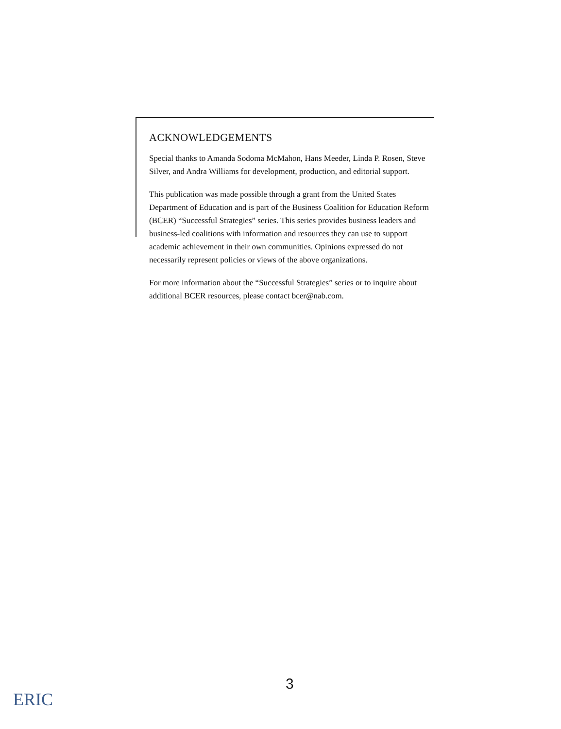ACKNOWLEDGEMENTS
Special thanks to Amanda Sodoma McMahon, Hans Meeder, Linda P. Rosen, Steve Silver, and Andra Williams for development, production, and editorial support.
This publication was made possible through a grant from the United States Department of Education and is part of the Business Coalition for Education Reform (BCER) “Successful Strategies” series. This series provides business leaders and business-led coalitions with information and resources they can use to support academic achievement in their own communities. Opinions expressed do not necessarily represent policies or views of the above organizations.
For more information about the “Successful Strategies” series or to inquire about additional BCER resources, please contact bcer@nab.com.
3
ERIC